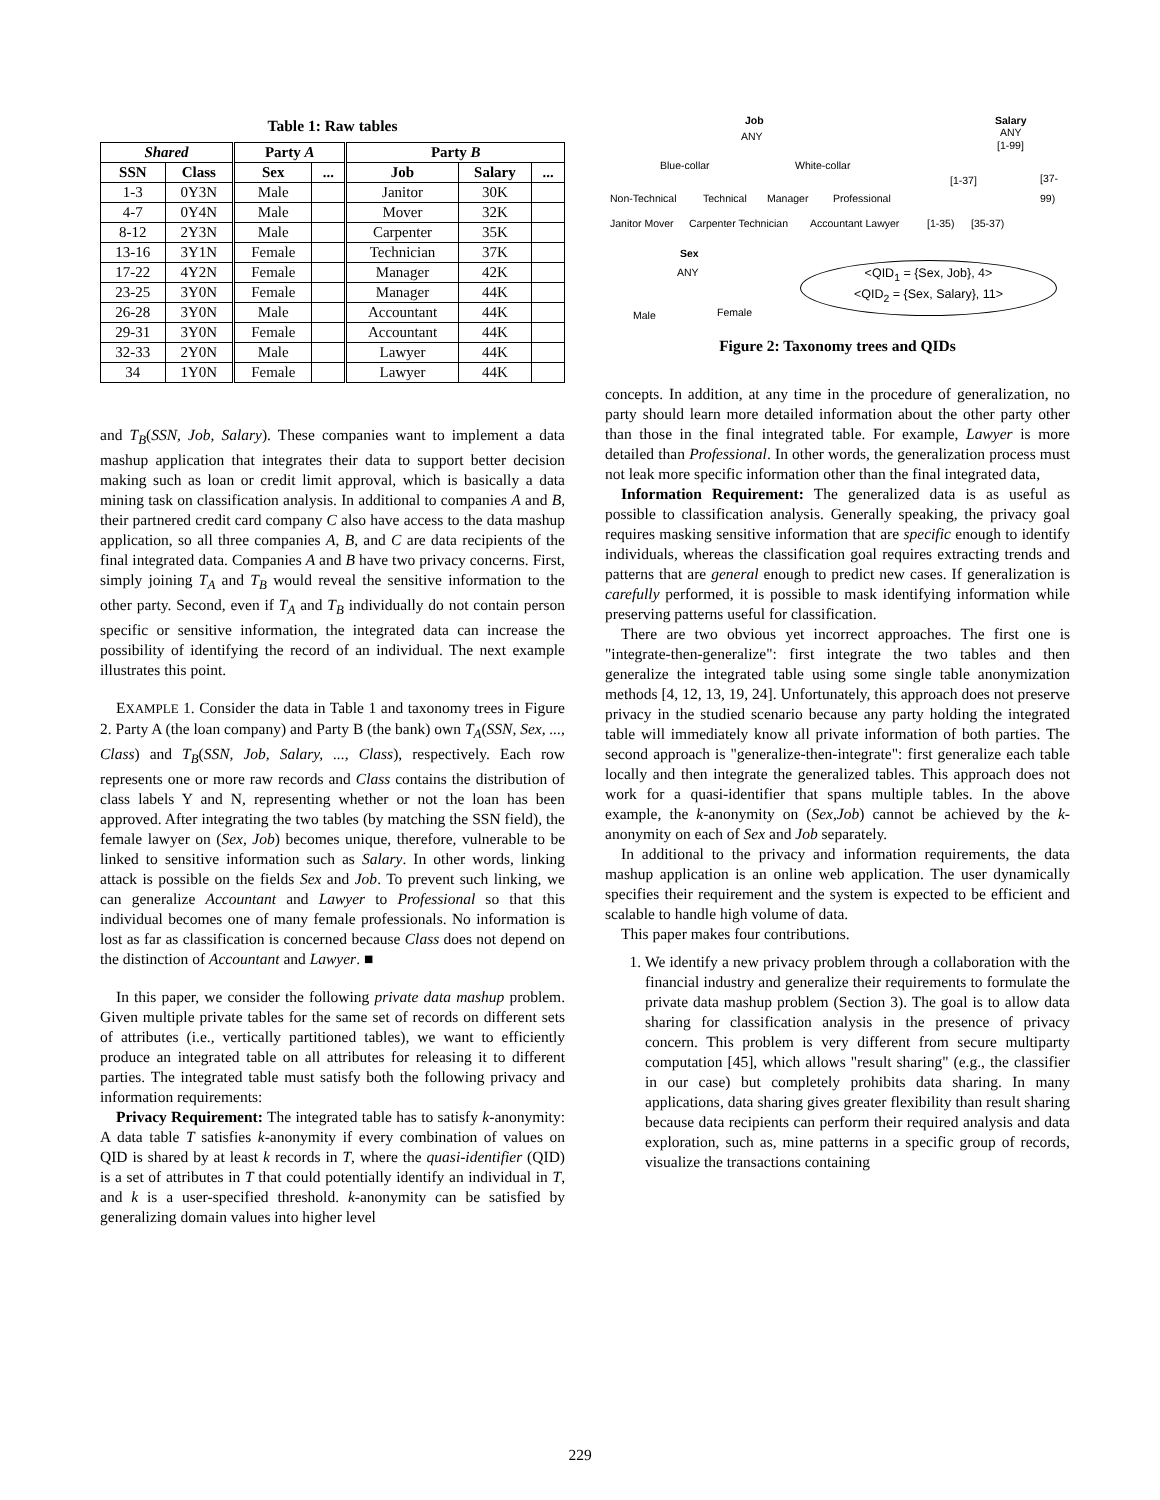Table 1: Raw tables
| Shared | | Party A | | Party B | | |
| --- | --- | --- | --- | --- | --- | --- |
| SSN | Class | Sex | ... | Job | Salary | ... |
| 1-3 | 0Y3N | Male | | Janitor | 30K | |
| 4-7 | 0Y4N | Male | | Mover | 32K | |
| 8-12 | 2Y3N | Male | | Carpenter | 35K | |
| 13-16 | 3Y1N | Female | | Technician | 37K | |
| 17-22 | 4Y2N | Female | | Manager | 42K | |
| 23-25 | 3Y0N | Female | | Manager | 44K | |
| 26-28 | 3Y0N | Male | | Accountant | 44K | |
| 29-31 | 3Y0N | Female | | Accountant | 44K | |
| 32-33 | 2Y0N | Male | | Lawyer | 44K | |
| 34 | 1Y0N | Female | | Lawyer | 44K | |
and T<sub>B</sub>(SSN, Job, Salary). These companies want to implement a data mashup application that integrates their data to support better decision making such as loan or credit limit approval, which is basically a data mining task on classification analysis. In additional to companies A and B, their partnered credit card company C also have access to the data mashup application, so all three companies A, B, and C are data recipients of the final integrated data. Companies A and B have two privacy concerns. First, simply joining T<sub>A</sub> and T<sub>B</sub> would reveal the sensitive information to the other party. Second, even if T<sub>A</sub> and T<sub>B</sub> individually do not contain person specific or sensitive information, the integrated data can increase the possibility of identifying the record of an individual. The next example illustrates this point.
EXAMPLE 1. Consider the data in Table 1 and taxonomy trees in Figure 2. Party A (the loan company) and Party B (the bank) own T<sub>A</sub>(SSN, Sex, ..., Class) and T<sub>B</sub>(SSN, Job, Salary, ..., Class), respectively. Each row represents one or more raw records and Class contains the distribution of class labels Y and N, representing whether or not the loan has been approved. After integrating the two tables (by matching the SSN field), the female lawyer on (Sex, Job) becomes unique, therefore, vulnerable to be linked to sensitive information such as Salary. In other words, linking attack is possible on the fields Sex and Job. To prevent such linking, we can generalize Accountant and Lawyer to Professional so that this individual becomes one of many female professionals. No information is lost as far as classification is concerned because Class does not depend on the distinction of Accountant and Lawyer. ■
In this paper, we consider the following private data mashup problem. Given multiple private tables for the same set of records on different sets of attributes (i.e., vertically partitioned tables), we want to efficiently produce an integrated table on all attributes for releasing it to different parties. The integrated table must satisfy both the following privacy and information requirements:
Privacy Requirement: The integrated table has to satisfy k-anonymity: A data table T satisfies k-anonymity if every combination of values on QID is shared by at least k records in T, where the quasi-identifier (QID) is a set of attributes in T that could potentially identify an individual in T, and k is a user-specified threshold. k-anonymity can be satisfied by generalizing domain values into higher level
Job
ANY
Salary
ANY
[1-99]
Blue-collar White-collar
[1-37] [37-99)
Non-Technical Technical Manager Professional
Janitor Mover Carpenter Technician Accountant Lawyer [1-35) [35-37)
Sex
ANY <QID<sub>1</sub> = {Sex, Job}, 4>
<QID<sub>2</sub> = {Sex, Salary}, 11>
Male Female
Figure 2: Taxonomy trees and QIDs
concepts. In addition, at any time in the procedure of generalization, no party should learn more detailed information about the other party other than those in the final integrated table. For example, Lawyer is more detailed than Professional. In other words, the generalization process must not leak more specific information other than the final integrated data,
Information Requirement: The generalized data is as useful as possible to classification analysis. Generally speaking, the privacy goal requires masking sensitive information that are specific enough to identify individuals, whereas the classification goal requires extracting trends and patterns that are general enough to predict new cases. If generalization is carefully performed, it is possible to mask identifying information while preserving patterns useful for classification.
There are two obvious yet incorrect approaches. The first one is "integrate-then-generalize": first integrate the two tables and then generalize the integrated table using some single table anonymization methods [4, 12, 13, 19, 24]. Unfortunately, this approach does not preserve privacy in the studied scenario because any party holding the integrated table will immediately know all private information of both parties. The second approach is "generalize-then-integrate": first generalize each table locally and then integrate the generalized tables. This approach does not work for a quasi-identifier that spans multiple tables. In the above example, the k-anonymity on (Sex,Job) cannot be achieved by the k-anonymity on each of Sex and Job separately.
In additional to the privacy and information requirements, the data mashup application is an online web application. The user dynamically specifies their requirement and the system is expected to be efficient and scalable to handle high volume of data.
This paper makes four contributions.
1. We identify a new privacy problem through a collaboration with the financial industry and generalize their requirements to formulate the private data mashup problem (Section 3). The goal is to allow data sharing for classification analysis in the presence of privacy concern. This problem is very different from secure multiparty computation [45], which allows "result sharing" (e.g., the classifier in our case) but completely prohibits data sharing. In many applications, data sharing gives greater flexibility than result sharing because data recipients can perform their required analysis and data exploration, such as, mine patterns in a specific group of records, visualize the transactions containing
229